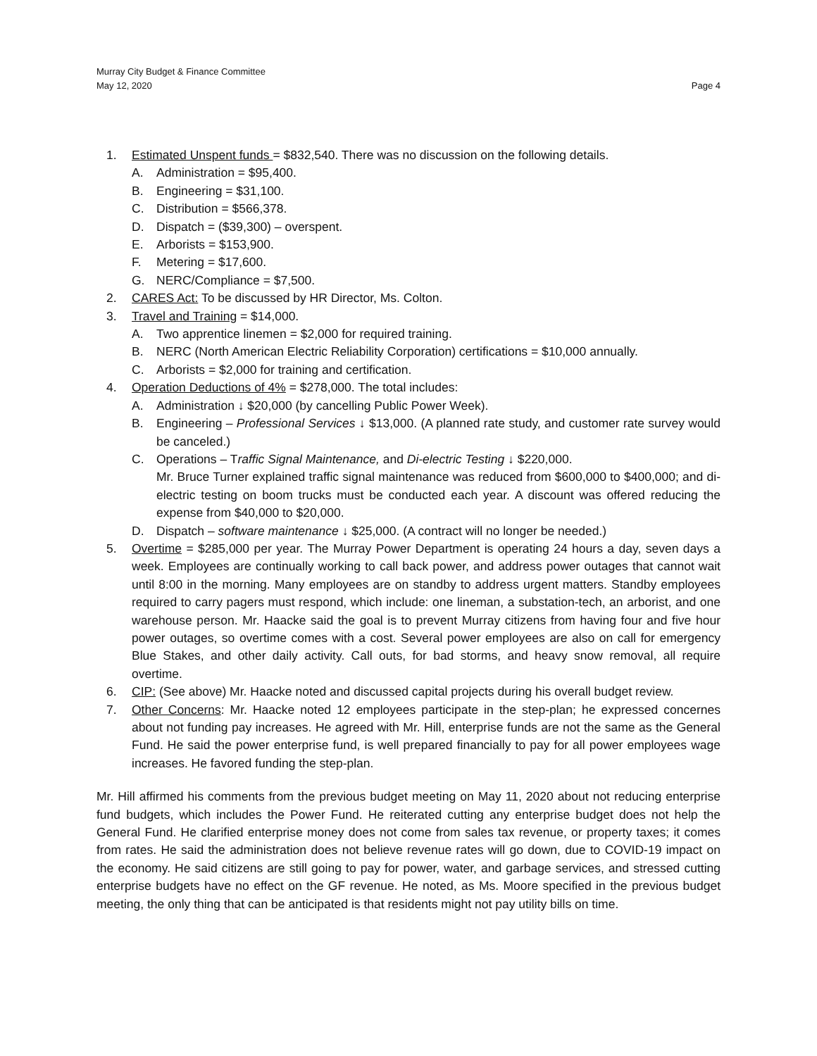Murray City Budget & Finance Committee
May 12, 2020
Page 4
1. Estimated Unspent funds = $832,540. There was no discussion on the following details.
A. Administration = $95,400.
B. Engineering = $31,100.
C. Distribution = $566,378.
D. Dispatch = ($39,300) – overspent.
E. Arborists = $153,900.
F. Metering = $17,600.
G. NERC/Compliance = $7,500.
2. CARES Act: To be discussed by HR Director, Ms. Colton.
3. Travel and Training = $14,000.
A. Two apprentice linemen = $2,000 for required training.
B. NERC (North American Electric Reliability Corporation) certifications = $10,000 annually.
C. Arborists = $2,000 for training and certification.
4. Operation Deductions of 4% = $278,000. The total includes:
A. Administration ↓ $20,000 (by cancelling Public Power Week).
B. Engineering – Professional Services ↓ $13,000. (A planned rate study, and customer rate survey would be canceled.)
C. Operations – Traffic Signal Maintenance, and Di-electric Testing ↓ $220,000.
Mr. Bruce Turner explained traffic signal maintenance was reduced from $600,000 to $400,000; and di-electric testing on boom trucks must be conducted each year. A discount was offered reducing the expense from $40,000 to $20,000.
D. Dispatch – software maintenance ↓ $25,000. (A contract will no longer be needed.)
5. Overtime = $285,000 per year. The Murray Power Department is operating 24 hours a day, seven days a week. Employees are continually working to call back power, and address power outages that cannot wait until 8:00 in the morning. Many employees are on standby to address urgent matters. Standby employees required to carry pagers must respond, which include: one lineman, a substation-tech, an arborist, and one warehouse person. Mr. Haacke said the goal is to prevent Murray citizens from having four and five hour power outages, so overtime comes with a cost. Several power employees are also on call for emergency Blue Stakes, and other daily activity. Call outs, for bad storms, and heavy snow removal, all require overtime.
6. CIP: (See above) Mr. Haacke noted and discussed capital projects during his overall budget review.
7. Other Concerns: Mr. Haacke noted 12 employees participate in the step-plan; he expressed concernes about not funding pay increases. He agreed with Mr. Hill, enterprise funds are not the same as the General Fund. He said the power enterprise fund, is well prepared financially to pay for all power employees wage increases. He favored funding the step-plan.
Mr. Hill affirmed his comments from the previous budget meeting on May 11, 2020 about not reducing enterprise fund budgets, which includes the Power Fund. He reiterated cutting any enterprise budget does not help the General Fund. He clarified enterprise money does not come from sales tax revenue, or property taxes; it comes from rates. He said the administration does not believe revenue rates will go down, due to COVID-19 impact on the economy. He said citizens are still going to pay for power, water, and garbage services, and stressed cutting enterprise budgets have no effect on the GF revenue. He noted, as Ms. Moore specified in the previous budget meeting, the only thing that can be anticipated is that residents might not pay utility bills on time.